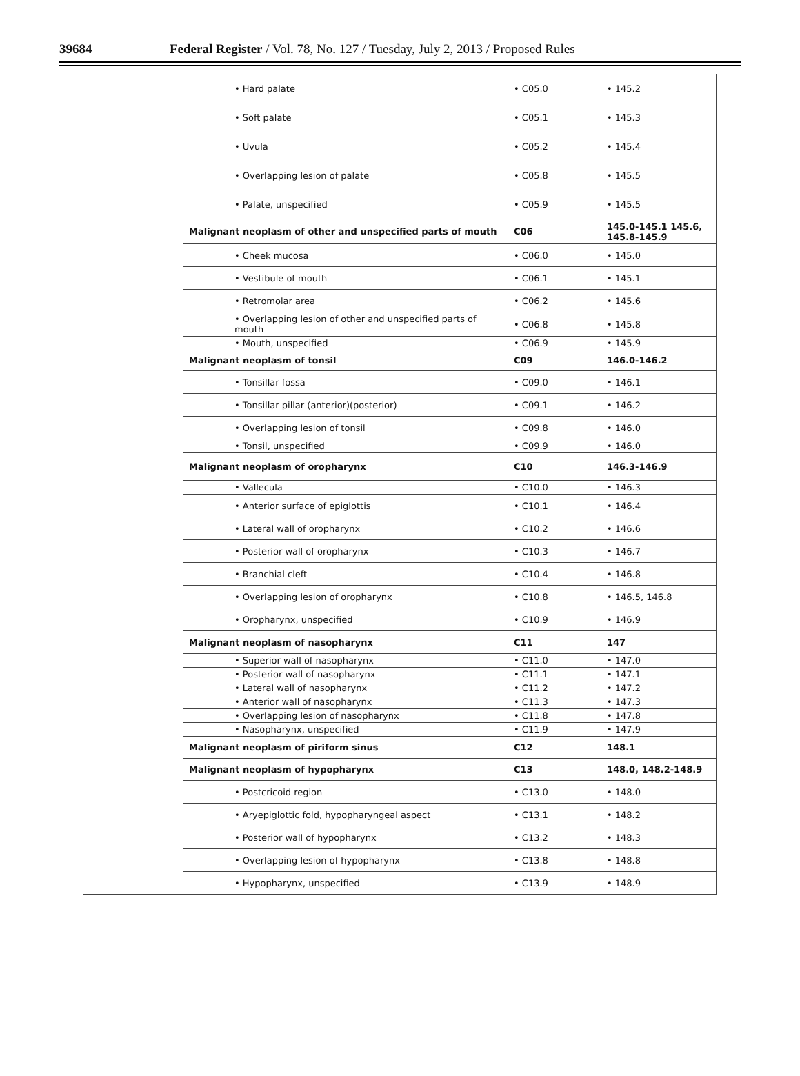39684 Federal Register / Vol. 78, No. 127 / Tuesday, July 2, 2013 / Proposed Rules
| | • Hard palate | • C05.0 | • 145.2 |
| | • Soft palate | • C05.1 | • 145.3 |
| | • Uvula | • C05.2 | • 145.4 |
| | • Overlapping lesion of palate | • C05.8 | • 145.5 |
| | • Palate, unspecified | • C05.9 | • 145.5 |
| | Malignant neoplasm of other and unspecified parts of mouth | C06 | 145.0-145.1 145.6, 145.8-145.9 |
| | • Cheek mucosa | • C06.0 | • 145.0 |
| | • Vestibule of mouth | • C06.1 | • 145.1 |
| | • Retromolar area | • C06.2 | • 145.6 |
| | • Overlapping lesion of other and unspecified parts of mouth | • C06.8 | • 145.8 |
| | • Mouth, unspecified | • C06.9 | • 145.9 |
| | Malignant neoplasm of tonsil | C09 | 146.0-146.2 |
| | • Tonsillar fossa | • C09.0 | • 146.1 |
| | • Tonsillar pillar (anterior)(posterior) | • C09.1 | • 146.2 |
| | • Overlapping lesion of tonsil | • C09.8 | • 146.0 |
| | • Tonsil, unspecified | • C09.9 | • 146.0 |
| | Malignant neoplasm of oropharynx | C10 | 146.3-146.9 |
| | • Vallecula | • C10.0 | • 146.3 |
| | • Anterior surface of epiglottis | • C10.1 | • 146.4 |
| | • Lateral wall of oropharynx | • C10.2 | • 146.6 |
| | • Posterior wall of oropharynx | • C10.3 | • 146.7 |
| | • Branchial cleft | • C10.4 | • 146.8 |
| | • Overlapping lesion of oropharynx | • C10.8 | • 146.5, 146.8 |
| | • Oropharynx, unspecified | • C10.9 | • 146.9 |
| | Malignant neoplasm of nasopharynx | C11 | 147 |
| | • Superior wall of nasopharynx | • C11.0 | • 147.0 |
| | • Posterior wall of nasopharynx | • C11.1 | • 147.1 |
| | • Lateral wall of nasopharynx | • C11.2 | • 147.2 |
| | • Anterior wall of nasopharynx | • C11.3 | • 147.3 |
| | • Overlapping lesion of nasopharynx | • C11.8 | • 147.8 |
| | • Nasopharynx, unspecified | • C11.9 | • 147.9 |
| | Malignant neoplasm of piriform sinus | C12 | 148.1 |
| | Malignant neoplasm of hypopharynx | C13 | 148.0, 148.2-148.9 |
| | • Postcricoid region | • C13.0 | • 148.0 |
| | • Aryepiglottic fold, hypopharyngeal aspect | • C13.1 | • 148.2 |
| | • Posterior wall of hypopharynx | • C13.2 | • 148.3 |
| | • Overlapping lesion of hypopharynx | • C13.8 | • 148.8 |
| | • Hypopharynx, unspecified | • C13.9 | • 148.9 |